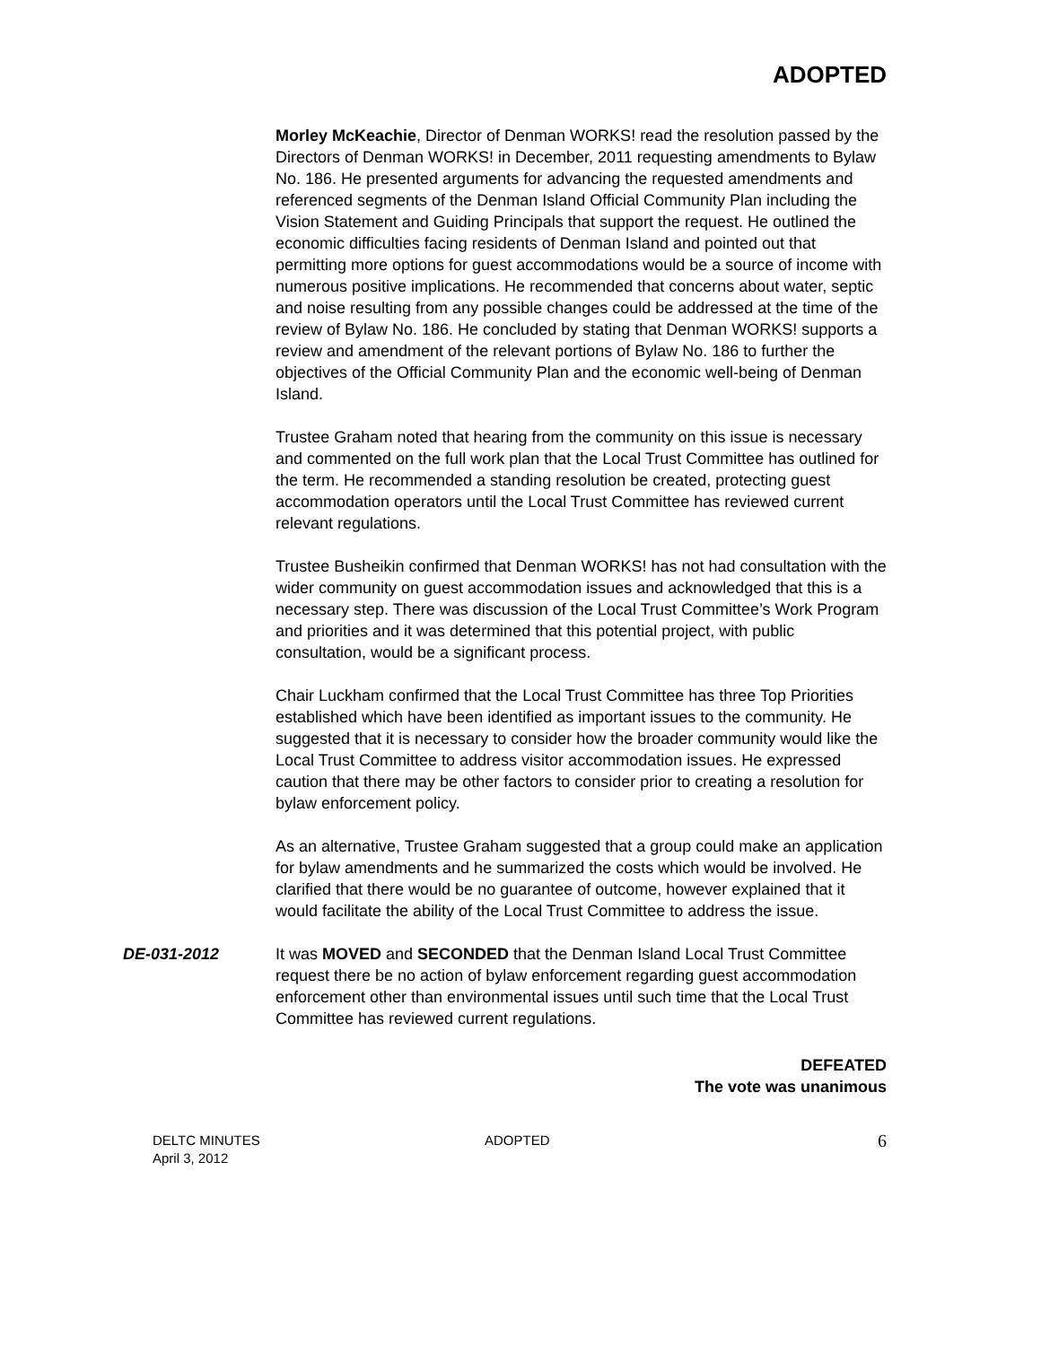ADOPTED
Morley McKeachie, Director of Denman WORKS! read the resolution passed by the Directors of Denman WORKS! in December, 2011 requesting amendments to Bylaw No. 186. He presented arguments for advancing the requested amendments and referenced segments of the Denman Island Official Community Plan including the Vision Statement and Guiding Principals that support the request. He outlined the economic difficulties facing residents of Denman Island and pointed out that permitting more options for guest accommodations would be a source of income with numerous positive implications. He recommended that concerns about water, septic and noise resulting from any possible changes could be addressed at the time of the review of Bylaw No. 186. He concluded by stating that Denman WORKS! supports a review and amendment of the relevant portions of Bylaw No. 186 to further the objectives of the Official Community Plan and the economic well-being of Denman Island.
Trustee Graham noted that hearing from the community on this issue is necessary and commented on the full work plan that the Local Trust Committee has outlined for the term. He recommended a standing resolution be created, protecting guest accommodation operators until the Local Trust Committee has reviewed current relevant regulations.
Trustee Busheikin confirmed that Denman WORKS! has not had consultation with the wider community on guest accommodation issues and acknowledged that this is a necessary step. There was discussion of the Local Trust Committee’s Work Program and priorities and it was determined that this potential project, with public consultation, would be a significant process.
Chair Luckham confirmed that the Local Trust Committee has three Top Priorities established which have been identified as important issues to the community. He suggested that it is necessary to consider how the broader community would like the Local Trust Committee to address visitor accommodation issues. He expressed caution that there may be other factors to consider prior to creating a resolution for bylaw enforcement policy.
As an alternative, Trustee Graham suggested that a group could make an application for bylaw amendments and he summarized the costs which would be involved. He clarified that there would be no guarantee of outcome, however explained that it would facilitate the ability of the Local Trust Committee to address the issue.
DE-031-2012 It was MOVED and SECONDED that the Denman Island Local Trust Committee request there be no action of bylaw enforcement regarding guest accommodation enforcement other than environmental issues until such time that the Local Trust Committee has reviewed current regulations.
DEFEATED
The vote was unanimous
DELTC MINUTES
April 3, 2012
ADOPTED
6